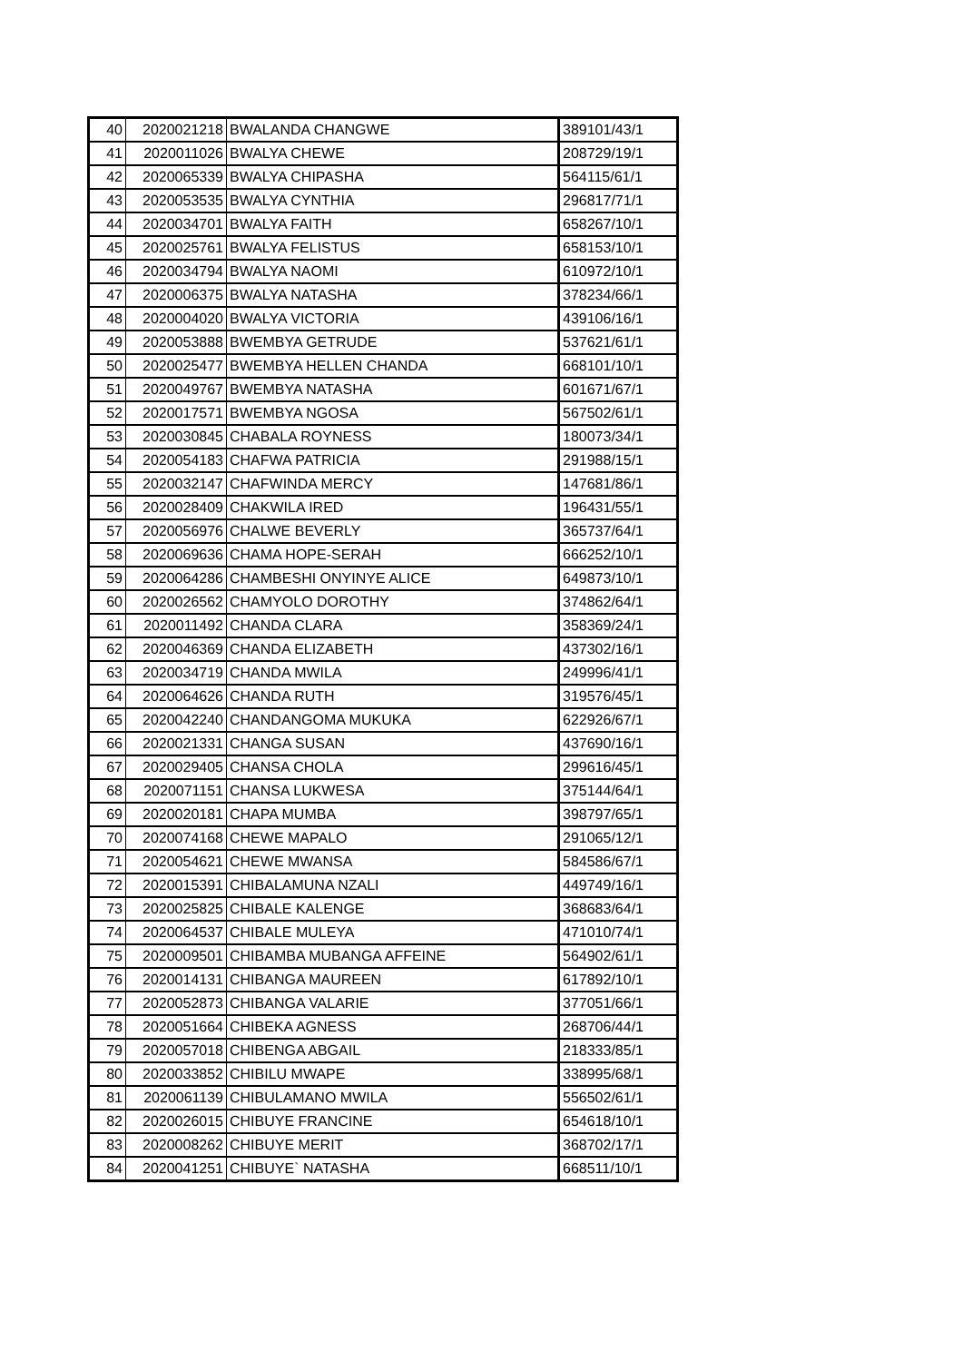| 40 | 2020021218 | BWALANDA CHANGWE | 389101/43/1 |
| 41 | 2020011026 | BWALYA CHEWE | 208729/19/1 |
| 42 | 2020065339 | BWALYA CHIPASHA | 564115/61/1 |
| 43 | 2020053535 | BWALYA CYNTHIA | 296817/71/1 |
| 44 | 2020034701 | BWALYA FAITH | 658267/10/1 |
| 45 | 2020025761 | BWALYA FELISTUS | 658153/10/1 |
| 46 | 2020034794 | BWALYA NAOMI | 610972/10/1 |
| 47 | 2020006375 | BWALYA NATASHA | 378234/66/1 |
| 48 | 2020004020 | BWALYA VICTORIA | 439106/16/1 |
| 49 | 2020053888 | BWEMBYA GETRUDE | 537621/61/1 |
| 50 | 2020025477 | BWEMBYA HELLEN CHANDA | 668101/10/1 |
| 51 | 2020049767 | BWEMBYA NATASHA | 601671/67/1 |
| 52 | 2020017571 | BWEMBYA NGOSA | 567502/61/1 |
| 53 | 2020030845 | CHABALA ROYNESS | 180073/34/1 |
| 54 | 2020054183 | CHAFWA PATRICIA | 291988/15/1 |
| 55 | 2020032147 | CHAFWINDA MERCY | 147681/86/1 |
| 56 | 2020028409 | CHAKWILA IRED | 196431/55/1 |
| 57 | 2020056976 | CHALWE BEVERLY | 365737/64/1 |
| 58 | 2020069636 | CHAMA HOPE-SERAH | 666252/10/1 |
| 59 | 2020064286 | CHAMBESHI ONYINYE ALICE | 649873/10/1 |
| 60 | 2020026562 | CHAMYOLO DOROTHY | 374862/64/1 |
| 61 | 2020011492 | CHANDA CLARA | 358369/24/1 |
| 62 | 2020046369 | CHANDA ELIZABETH | 437302/16/1 |
| 63 | 2020034719 | CHANDA MWILA | 249996/41/1 |
| 64 | 2020064626 | CHANDA RUTH | 319576/45/1 |
| 65 | 2020042240 | CHANDANGOMA MUKUKA | 622926/67/1 |
| 66 | 2020021331 | CHANGA SUSAN | 437690/16/1 |
| 67 | 2020029405 | CHANSA CHOLA | 299616/45/1 |
| 68 | 2020071151 | CHANSA LUKWESA | 375144/64/1 |
| 69 | 2020020181 | CHAPA MUMBA | 398797/65/1 |
| 70 | 2020074168 | CHEWE MAPALO | 291065/12/1 |
| 71 | 2020054621 | CHEWE MWANSA | 584586/67/1 |
| 72 | 2020015391 | CHIBALAMUNA NZALI | 449749/16/1 |
| 73 | 2020025825 | CHIBALE KALENGE | 368683/64/1 |
| 74 | 2020064537 | CHIBALE MULEYA | 471010/74/1 |
| 75 | 2020009501 | CHIBAMBA MUBANGA AFFEINE | 564902/61/1 |
| 76 | 2020014131 | CHIBANGA MAUREEN | 617892/10/1 |
| 77 | 2020052873 | CHIBANGA VALARIE | 377051/66/1 |
| 78 | 2020051664 | CHIBEKA AGNESS | 268706/44/1 |
| 79 | 2020057018 | CHIBENGA ABGAIL | 218333/85/1 |
| 80 | 2020033852 | CHIBILU MWAPE | 338995/68/1 |
| 81 | 2020061139 | CHIBULAMANO MWILA | 556502/61/1 |
| 82 | 2020026015 | CHIBUYE FRANCINE | 654618/10/1 |
| 83 | 2020008262 | CHIBUYE MERIT | 368702/17/1 |
| 84 | 2020041251 | CHIBUYE` NATASHA | 668511/10/1 |